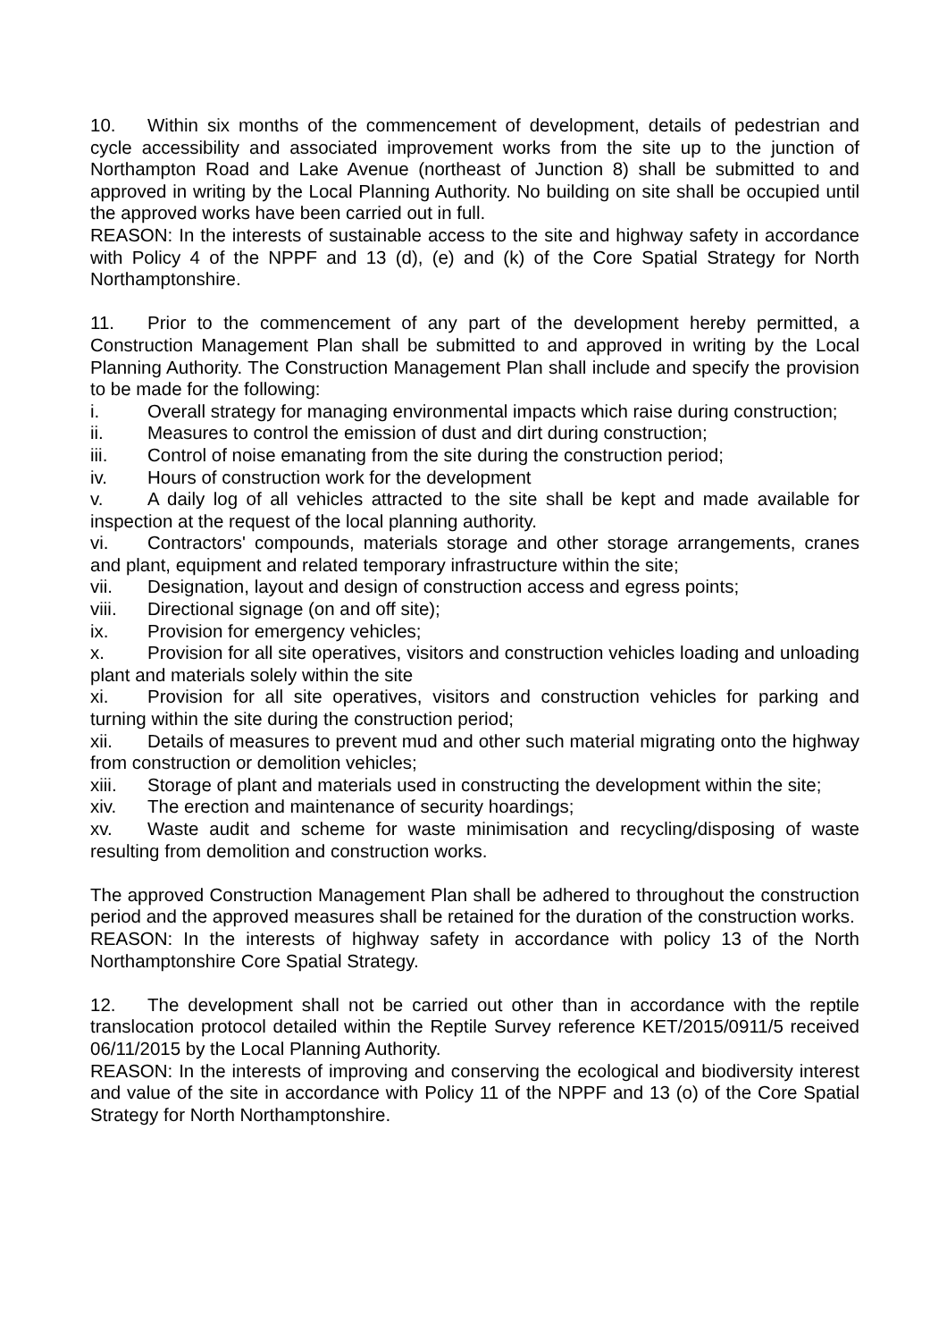10. Within six months of the commencement of development, details of pedestrian and cycle accessibility and associated improvement works from the site up to the junction of Northampton Road and Lake Avenue (northeast of Junction 8) shall be submitted to and approved in writing by the Local Planning Authority. No building on site shall be occupied until the approved works have been carried out in full.
REASON: In the interests of sustainable access to the site and highway safety in accordance with Policy 4 of the NPPF and 13 (d), (e) and (k) of the Core Spatial Strategy for North Northamptonshire.
11. Prior to the commencement of any part of the development hereby permitted, a Construction Management Plan shall be submitted to and approved in writing by the Local Planning Authority. The Construction Management Plan shall include and specify the provision to be made for the following:
i. Overall strategy for managing environmental impacts which raise during construction;
ii. Measures to control the emission of dust and dirt during construction;
iii. Control of noise emanating from the site during the construction period;
iv. Hours of construction work for the development
v. A daily log of all vehicles attracted to the site shall be kept and made available for inspection at the request of the local planning authority.
vi. Contractors' compounds, materials storage and other storage arrangements, cranes and plant, equipment and related temporary infrastructure within the site;
vii. Designation, layout and design of construction access and egress points;
viii. Directional signage (on and off site);
ix. Provision for emergency vehicles;
x. Provision for all site operatives, visitors and construction vehicles loading and unloading plant and materials solely within the site
xi. Provision for all site operatives, visitors and construction vehicles for parking and turning within the site during the construction period;
xii. Details of measures to prevent mud and other such material migrating onto the highway from construction or demolition vehicles;
xiii. Storage of plant and materials used in constructing the development within the site;
xiv. The erection and maintenance of security hoardings;
xv. Waste audit and scheme for waste minimisation and recycling/disposing of waste resulting from demolition and construction works.
The approved Construction Management Plan shall be adhered to throughout the construction period and the approved measures shall be retained for the duration of the construction works.
REASON: In the interests of highway safety in accordance with policy 13 of the North Northamptonshire Core Spatial Strategy.
12. The development shall not be carried out other than in accordance with the reptile translocation protocol detailed within the Reptile Survey reference KET/2015/0911/5 received 06/11/2015 by the Local Planning Authority.
REASON: In the interests of improving and conserving the ecological and biodiversity interest and value of the site in accordance with Policy 11 of the NPPF and 13 (o) of the Core Spatial Strategy for North Northamptonshire.